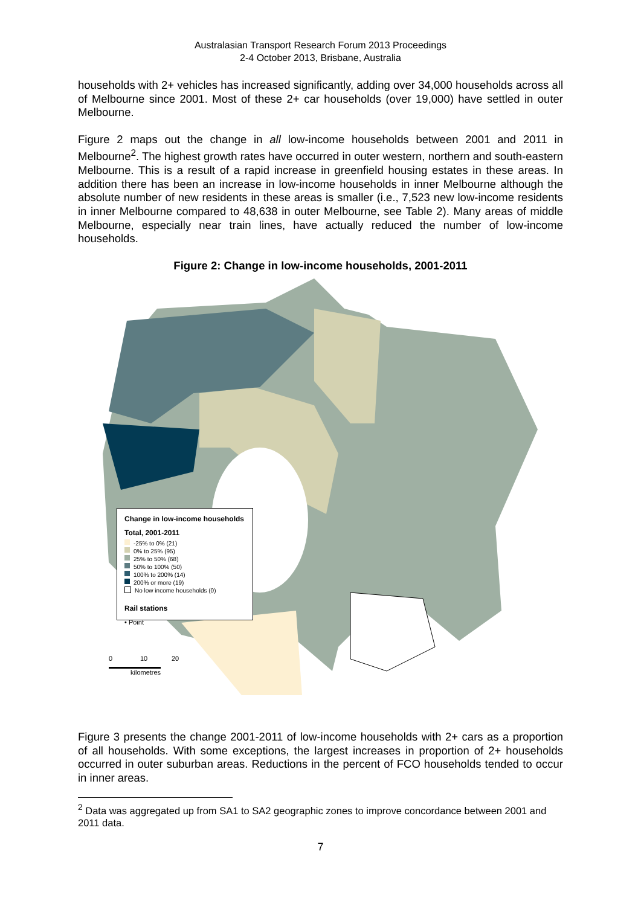Australasian Transport Research Forum 2013 Proceedings
2-4 October 2013, Brisbane, Australia
households with 2+ vehicles has increased significantly, adding over 34,000 households across all of Melbourne since 2001. Most of these 2+ car households (over 19,000) have settled in outer Melbourne.
Figure 2 maps out the change in all low-income households between 2001 and 2011 in Melbourne<sup>2</sup>. The highest growth rates have occurred in outer western, northern and south-eastern Melbourne. This is a result of a rapid increase in greenfield housing estates in these areas. In addition there has been an increase in low-income households in inner Melbourne although the absolute number of new residents in these areas is smaller (i.e., 7,523 new low-income residents in inner Melbourne compared to 48,638 in outer Melbourne, see Table 2). Many areas of middle Melbourne, especially near train lines, have actually reduced the number of low-income households.
Figure 2: Change in low-income households, 2001-2011
Change in low-income households
Total, 2001-2011
-25% to 0% (21)
0% to 25% (95)
25% to 50% (68)
50% to 100% (50)
100% to 200% (14)
200% or more (19)
No low income households (0)
Rail stations
• Point
0 10 20
kilometres
Figure 3 presents the change 2001-2011 of low-income households with 2+ cars as a proportion of all households. With some exceptions, the largest increases in proportion of 2+ households occurred in outer suburban areas. Reductions in the percent of FCO households tended to occur in inner areas.
<sup>2</sup> Data was aggregated up from SA1 to SA2 geographic zones to improve concordance between 2001 and 2011 data.
7